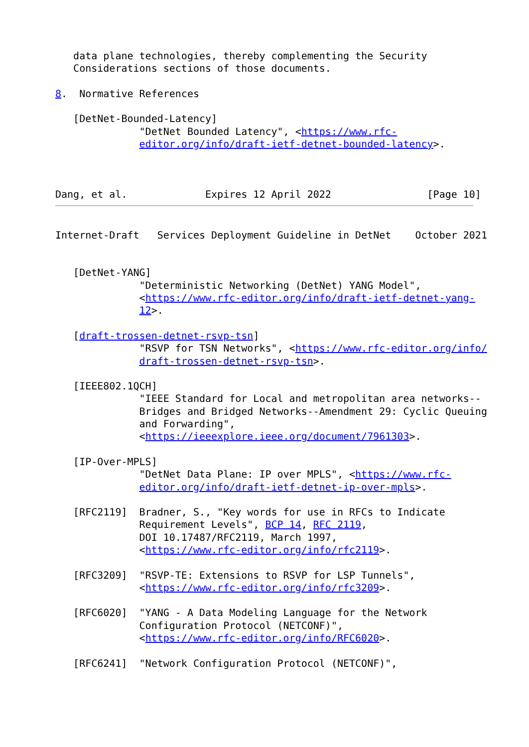data plane technologies, thereby complementing the Security
   Considerations sections of those documents.

8.  Normative References

   [DetNet-Bounded-Latency]
              "DetNet Bounded Latency", <https://www.rfc-
              editor.org/info/draft-ietf-detnet-bounded-latency>.



Dang, et al.             Expires 12 April 2022                [Page 10]
Internet-Draft   Services Deployment Guideline in DetNet    October 2021


   [DetNet-YANG]
              "Deterministic Networking (DetNet) YANG Model",
              <https://www.rfc-editor.org/info/draft-ietf-detnet-yang-
              12>.

   [draft-trossen-detnet-rsvp-tsn]
              "RSVP for TSN Networks", <https://www.rfc-editor.org/info/
              draft-trossen-detnet-rsvp-tsn>.

   [IEEE802.1QCH]
              "IEEE Standard for Local and metropolitan area networks--
              Bridges and Bridged Networks--Amendment 29: Cyclic Queuing
              and Forwarding",
              <https://ieeexplore.ieee.org/document/7961303>.

   [IP-Over-MPLS]
              "DetNet Data Plane: IP over MPLS", <https://www.rfc-
              editor.org/info/draft-ietf-detnet-ip-over-mpls>.

   [RFC2119]  Bradner, S., "Key words for use in RFCs to Indicate
              Requirement Levels", BCP 14, RFC 2119,
              DOI 10.17487/RFC2119, March 1997,
              <https://www.rfc-editor.org/info/rfc2119>.

   [RFC3209]  "RSVP-TE: Extensions to RSVP for LSP Tunnels",
              <https://www.rfc-editor.org/info/rfc3209>.

   [RFC6020]  "YANG - A Data Modeling Language for the Network
              Configuration Protocol (NETCONF)",
              <https://www.rfc-editor.org/info/RFC6020>.

   [RFC6241]  "Network Configuration Protocol (NETCONF)",